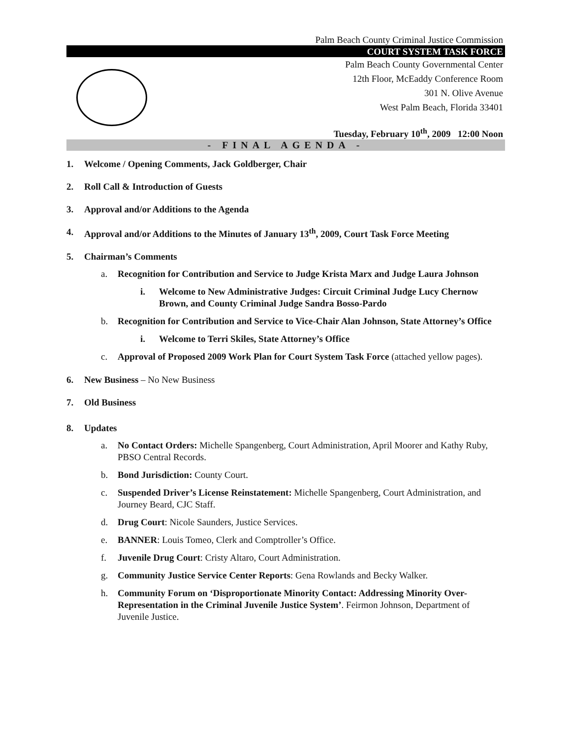Palm Beach County Criminal Justice Commission
COURT SYSTEM TASK FORCE
Palm Beach County Governmental Center
12th Floor, McEaddy Conference Room
301 N. Olive Avenue
West Palm Beach, Florida 33401
Tuesday, February 10<sup>th</sup>, 2009 12:00 Noon
- FINAL AGENDA -
1. Welcome / Opening Comments, Jack Goldberger, Chair
2. Roll Call & Introduction of Guests
3. Approval and/or Additions to the Agenda
4. Approval and/or Additions to the Minutes of January 13<sup>th</sup>, 2009, Court Task Force Meeting
5. Chairman’s Comments
a. Recognition for Contribution and Service to Judge Krista Marx and Judge Laura Johnson
i. Welcome to New Administrative Judges: Circuit Criminal Judge Lucy Chernow Brown, and County Criminal Judge Sandra Bosso-Pardo
b. Recognition for Contribution and Service to Vice-Chair Alan Johnson, State Attorney’s Office
i. Welcome to Terri Skiles, State Attorney’s Office
c. Approval of Proposed 2009 Work Plan for Court System Task Force (attached yellow pages).
6. New Business – No New Business
7. Old Business
8. Updates
a. No Contact Orders: Michelle Spangenberg, Court Administration, April Moorer and Kathy Ruby, PBSO Central Records.
b. Bond Jurisdiction: County Court.
c. Suspended Driver’s License Reinstatement: Michelle Spangenberg, Court Administration, and Journey Beard, CJC Staff.
d. Drug Court: Nicole Saunders, Justice Services.
e. BANNER: Louis Tomeo, Clerk and Comptroller’s Office.
f. Juvenile Drug Court: Cristy Altaro, Court Administration.
g. Community Justice Service Center Reports: Gena Rowlands and Becky Walker.
h. Community Forum on ‘Disproportionate Minority Contact: Addressing Minority Over-Representation in the Criminal Juvenile Justice System’. Feirmon Johnson, Department of Juvenile Justice.